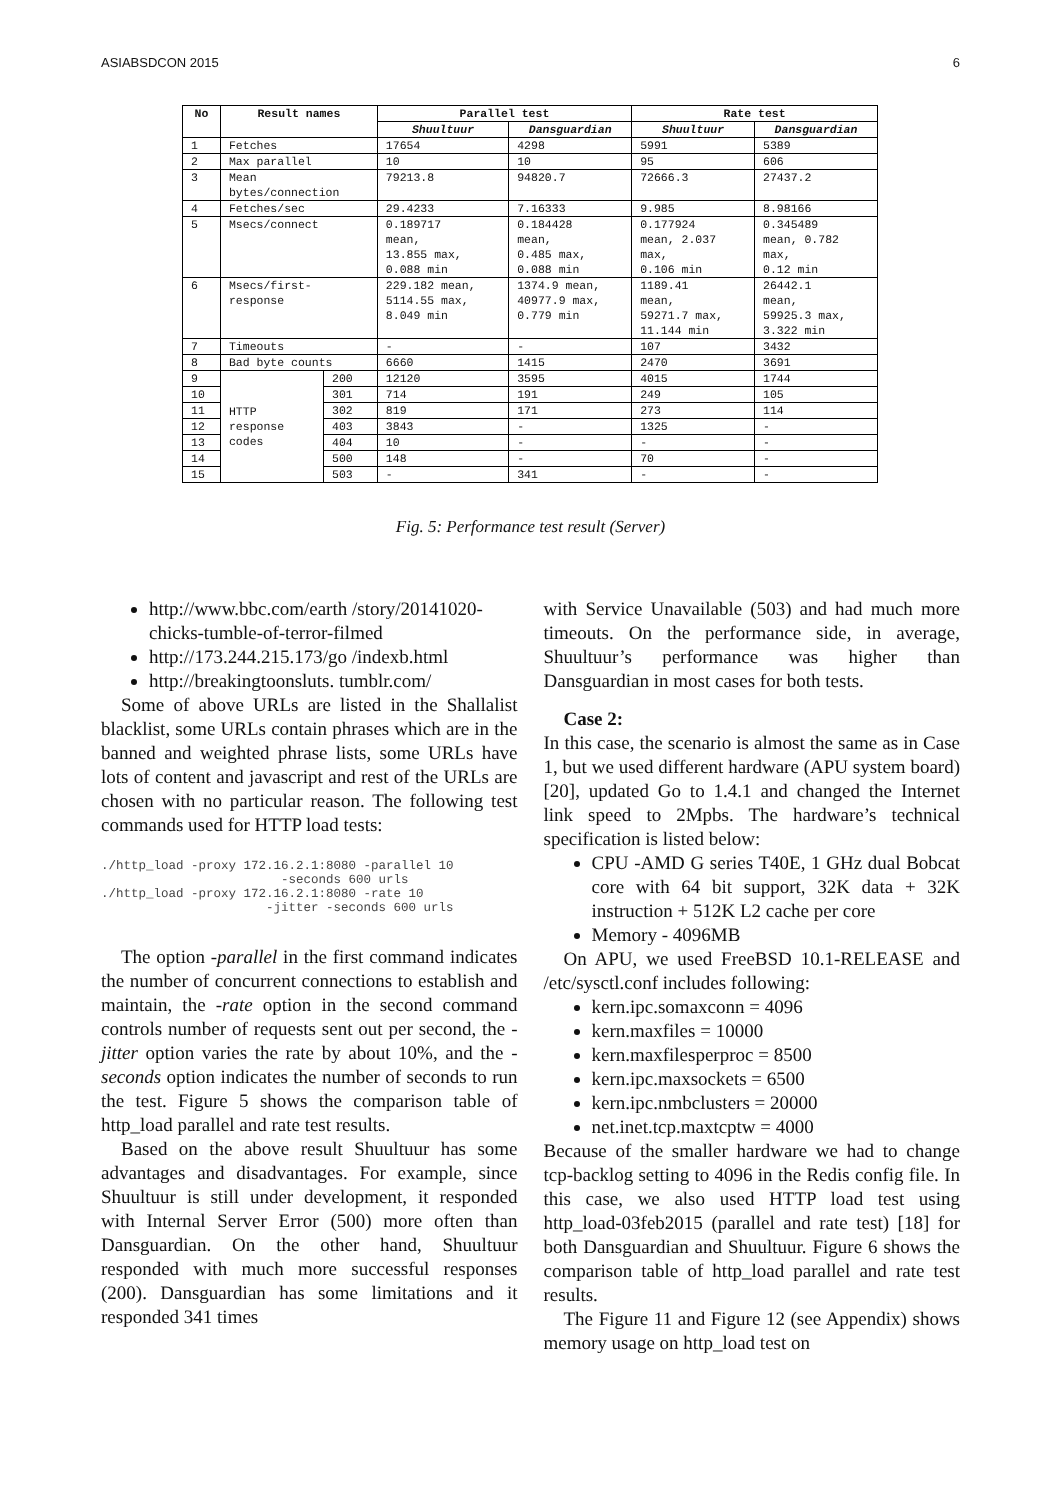ASIABSDCON 2015 6
| No | Result names | | Parallel test | | Rate test | |
| --- | --- | --- | --- | --- | --- | --- |
| | | | Shuultuur | Dansguardian | Shuultuur | Dansguardian |
| 1 | Fetches | | 17654 | 4298 | 5991 | 5389 |
| 2 | Max parallel | | 10 | 10 | 95 | 606 |
| 3 | Mean bytes/connection | | 79213.8 | 94820.7 | 72666.3 | 27437.2 |
| 4 | Fetches/sec | | 29.4233 | 7.16333 | 9.985 | 8.98166 |
| 5 | Msecs/connect | | 0.189717 mean, 13.855 max, 0.088 min | 0.184428 mean, 0.485 max, 0.088 min | 0.177924 mean, 2.037 max, 0.106 min | 0.345489 mean, 0.782 max, 0.12 min |
| 6 | Msecs/first- response | | 229.182 mean, 5114.55 max, 8.049 min | 1374.9 mean, 40977.9 max, 0.779 min | 1189.41 mean, 59271.7 max, 11.144 min | 26442.1 mean, 59925.3 max, 3.322 min |
| 7 | Timeouts | | - | - | 107 | 3432 |
| 8 | Bad byte counts | | 6660 | 1415 | 2470 | 3691 |
| 9 | HTTP response codes | 200 | 12120 | 3595 | 4015 | 1744 |
| 10 | | 301 | 714 | 191 | 249 | 105 |
| 11 | | 302 | 819 | 171 | 273 | 114 |
| 12 | | 403 | 3843 | - | 1325 | - |
| 13 | | 404 | 10 | - | - | - |
| 14 | | 500 | 148 | - | 70 | - |
| 15 | | 503 | - | 341 | - | - |
Fig. 5: Performance test result (Server)
http://www.bbc.com/earth /story/20141020-chicks-tumble-of-terror-filmed
http://173.244.215.173/go /indexb.html
http://breakingtoonsluts. tumblr.com/
Some of above URLs are listed in the Shallalist blacklist, some URLs contain phrases which are in the banned and weighted phrase lists, some URLs have lots of content and javascript and rest of the URLs are chosen with no particular reason. The following test commands used for HTTP load tests:
./http_load -proxy 172.16.2.1:8080 -parallel 10
                        -seconds 600 urls
./http_load -proxy 172.16.2.1:8080 -rate 10
                      -jitter -seconds 600 urls
The option -parallel in the first command indicates the number of concurrent connections to establish and maintain, the -rate option in the second command controls number of requests sent out per second, the -jitter option varies the rate by about 10%, and the -seconds option indicates the number of seconds to run the test. Figure 5 shows the comparison table of http_load parallel and rate test results.
Based on the above result Shuultuur has some advantages and disadvantages. For example, since Shuultuur is still under development, it responded with Internal Server Error (500) more often than Dansguardian. On the other hand, Shuultuur responded with much more successful responses (200). Dansguardian has some limitations and it responded 341 times
with Service Unavailable (503) and had much more timeouts. On the performance side, in average, Shuultuur’s performance was higher than Dansguardian in most cases for both tests.
Case 2:
In this case, the scenario is almost the same as in Case 1, but we used different hardware (APU system board) [20], updated Go to 1.4.1 and changed the Internet link speed to 2Mpbs. The hardware’s technical specification is listed below:
CPU -AMD G series T40E, 1 GHz dual Bobcat core with 64 bit support, 32K data + 32K instruction + 512K L2 cache per core
Memory - 4096MB
On APU, we used FreeBSD 10.1-RELEASE and /etc/sysctl.conf includes following:
kern.ipc.somaxconn = 4096
kern.maxfiles = 10000
kern.maxfilesperproc = 8500
kern.ipc.maxsockets = 6500
kern.ipc.nmbclusters = 20000
net.inet.tcp.maxtcptw = 4000
Because of the smaller hardware we had to change tcp-backlog setting to 4096 in the Redis config file. In this case, we also used HTTP load test using http_load-03feb2015 (parallel and rate test) [18] for both Dansguardian and Shuultuur. Figure 6 shows the comparison table of http_load parallel and rate test results.
The Figure 11 and Figure 12 (see Appendix) shows memory usage on http_load test on